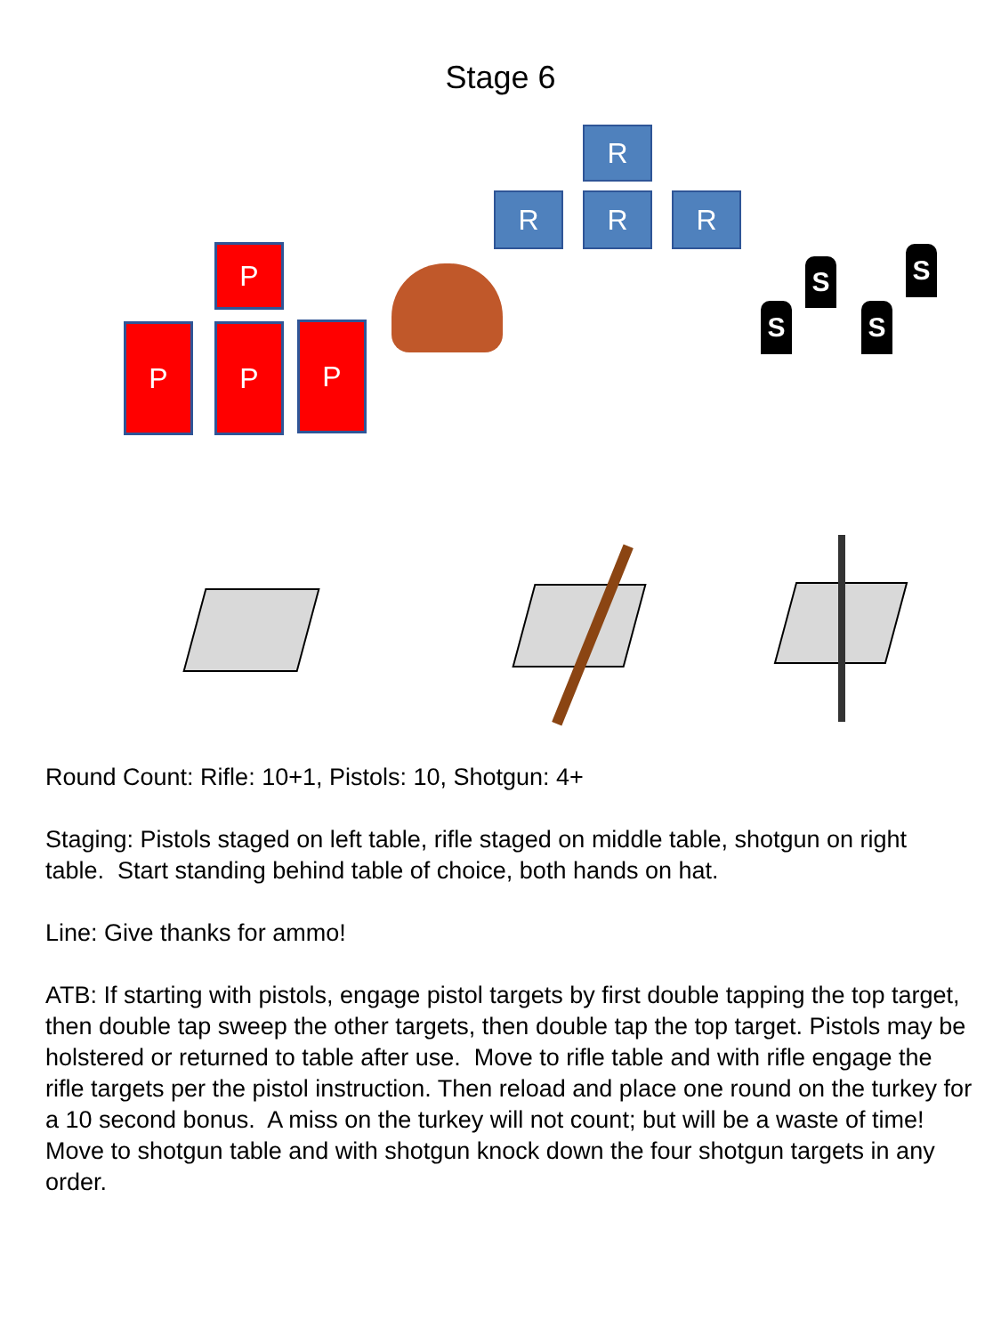Stage 6
R
R R R
P
P P P
S S
S S
Round Count: Rifle: 10+1, Pistols: 10, Shotgun: 4+
Staging: Pistols staged on left table, rifle staged on middle table, shotgun on right table. Start standing behind table of choice, both hands on hat.
Line: Give thanks for ammo!
ATB: If starting with pistols, engage pistol targets by first double tapping the top target, then double tap sweep the other targets, then double tap the top target. Pistols may be holstered or returned to table after use. Move to rifle table and with rifle engage the rifle targets per the pistol instruction. Then reload and place one round on the turkey for a 10 second bonus. A miss on the turkey will not count; but will be a waste of time! Move to shotgun table and with shotgun knock down the four shotgun targets in any order.